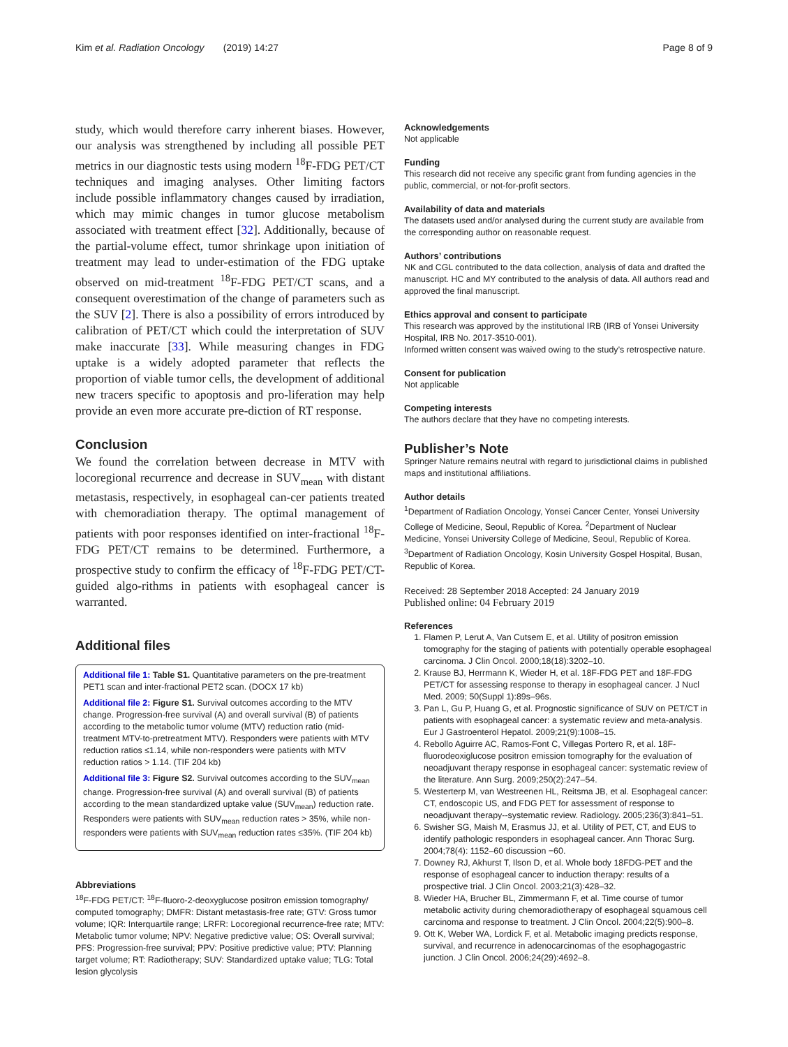Kim et al. Radiation Oncology (2019) 14:27 Page 8 of 9
study, which would therefore carry inherent biases. However, our analysis was strengthened by including all possible PET metrics in our diagnostic tests using modern <sup>18</sup>F-FDG PET/CT techniques and imaging analyses. Other limiting factors include possible inflammatory changes caused by irradiation, which may mimic changes in tumor glucose metabolism associated with treatment effect [32]. Additionally, because of the partial-volume effect, tumor shrinkage upon initiation of treatment may lead to under-estimation of the FDG uptake observed on mid-treatment <sup>18</sup>F-FDG PET/CT scans, and a consequent overestimation of the change of parameters such as the SUV [2]. There is also a possibility of errors introduced by calibration of PET/CT which could the interpretation of SUV make inaccurate [33]. While measuring changes in FDG uptake is a widely adopted parameter that reflects the proportion of viable tumor cells, the development of additional new tracers specific to apoptosis and pro-liferation may help provide an even more accurate pre-diction of RT response.
Conclusion
We found the correlation between decrease in MTV with locoregional recurrence and decrease in SUV<sub>mean</sub> with distant metastasis, respectively, in esophageal can-cer patients treated with chemoradiation therapy. The optimal management of patients with poor responses identified on inter-fractional <sup>18</sup>F-FDG PET/CT remains to be determined. Furthermore, a prospective study to confirm the efficacy of <sup>18</sup>F-FDG PET/CT-guided algo-rithms in patients with esophageal cancer is warranted.
Additional files
Additional file 1: Table S1. Quantitative parameters on the pre-treatment PET1 scan and inter-fractional PET2 scan. (DOCX 17 kb)
Additional file 2: Figure S1. Survival outcomes according to the MTV change. Progression-free survival (A) and overall survival (B) of patients according to the metabolic tumor volume (MTV) reduction ratio (mid-treatment MTV-to-pretreatment MTV). Responders were patients with MTV reduction ratios ≤1.14, while non-responders were patients with MTV reduction ratios > 1.14. (TIF 204 kb)
Additional file 3: Figure S2. Survival outcomes according to the SUV<sub>mean</sub> change. Progression-free survival (A) and overall survival (B) of patients according to the mean standardized uptake value (SUV<sub>mean</sub>) reduction rate. Responders were patients with SUV<sub>mean</sub> reduction rates > 35%, while non-responders were patients with SUV<sub>mean</sub> reduction rates ≤35%. (TIF 204 kb)
Abbreviations
<sup>18</sup>F-FDG PET/CT: <sup>18</sup>F-fluoro-2-deoxyglucose positron emission tomography/ computed tomography; DMFR: Distant metastasis-free rate; GTV: Gross tumor volume; IQR: Interquartile range; LRFR: Locoregional recurrence-free rate; MTV: Metabolic tumor volume; NPV: Negative predictive value; OS: Overall survival; PFS: Progression-free survival; PPV: Positive predictive value; PTV: Planning target volume; RT: Radiotherapy; SUV: Standardized uptake value; TLG: Total lesion glycolysis
Acknowledgements
Not applicable
Funding
This research did not receive any specific grant from funding agencies in the public, commercial, or not-for-profit sectors.
Availability of data and materials
The datasets used and/or analysed during the current study are available from the corresponding author on reasonable request.
Authors’ contributions
NK and CGL contributed to the data collection, analysis of data and drafted the manuscript. HC and MY contributed to the analysis of data. All authors read and approved the final manuscript.
Ethics approval and consent to participate
This research was approved by the institutional IRB (IRB of Yonsei University Hospital, IRB No. 2017-3510-001).
Informed written consent was waived owing to the study’s retrospective nature.
Consent for publication
Not applicable
Competing interests
The authors declare that they have no competing interests.
Publisher’s Note
Springer Nature remains neutral with regard to jurisdictional claims in published maps and institutional affiliations.
Author details
<sup>1</sup> Department of Radiation Oncology, Yonsei Cancer Center, Yonsei University College of Medicine, Seoul, Republic of Korea. <sup>2</sup>Department of Nuclear Medicine, Yonsei University College of Medicine, Seoul, Republic of Korea. <sup>3</sup>Department of Radiation Oncology, Kosin University Gospel Hospital, Busan, Republic of Korea.
Received: 28 September 2018 Accepted: 24 January 2019
Published online: 04 February 2019
References
1. Flamen P, Lerut A, Van Cutsem E, et al. Utility of positron emission tomography for the staging of patients with potentially operable esophageal carcinoma. J Clin Oncol. 2000;18(18):3202–10.
2. Krause BJ, Herrmann K, Wieder H, et al. 18F-FDG PET and 18F-FDG PET/CT for assessing response to therapy in esophageal cancer. J Nucl Med. 2009; 50(Suppl 1):89s–96s.
3. Pan L, Gu P, Huang G, et al. Prognostic significance of SUV on PET/CT in patients with esophageal cancer: a systematic review and meta-analysis. Eur J Gastroenterol Hepatol. 2009;21(9):1008–15.
4. Rebollo Aguirre AC, Ramos-Font C, Villegas Portero R, et al. 18F-fluorodeoxiglucose positron emission tomography for the evaluation of neoadjuvant therapy response in esophageal cancer: systematic review of the literature. Ann Surg. 2009;250(2):247–54.
5. Westerterp M, van Westreenen HL, Reitsma JB, et al. Esophageal cancer: CT, endoscopic US, and FDG PET for assessment of response to neoadjuvant therapy--systematic review. Radiology. 2005;236(3):841–51.
6. Swisher SG, Maish M, Erasmus JJ, et al. Utility of PET, CT, and EUS to identify pathologic responders in esophageal cancer. Ann Thorac Surg. 2004;78(4): 1152–60 discussion −60.
7. Downey RJ, Akhurst T, Ilson D, et al. Whole body 18FDG-PET and the response of esophageal cancer to induction therapy: results of a prospective trial. J Clin Oncol. 2003;21(3):428–32.
8. Wieder HA, Brucher BL, Zimmermann F, et al. Time course of tumor metabolic activity during chemoradiotherapy of esophageal squamous cell carcinoma and response to treatment. J Clin Oncol. 2004;22(5):900–8.
9. Ott K, Weber WA, Lordick F, et al. Metabolic imaging predicts response, survival, and recurrence in adenocarcinomas of the esophagogastric junction. J Clin Oncol. 2006;24(29):4692–8.